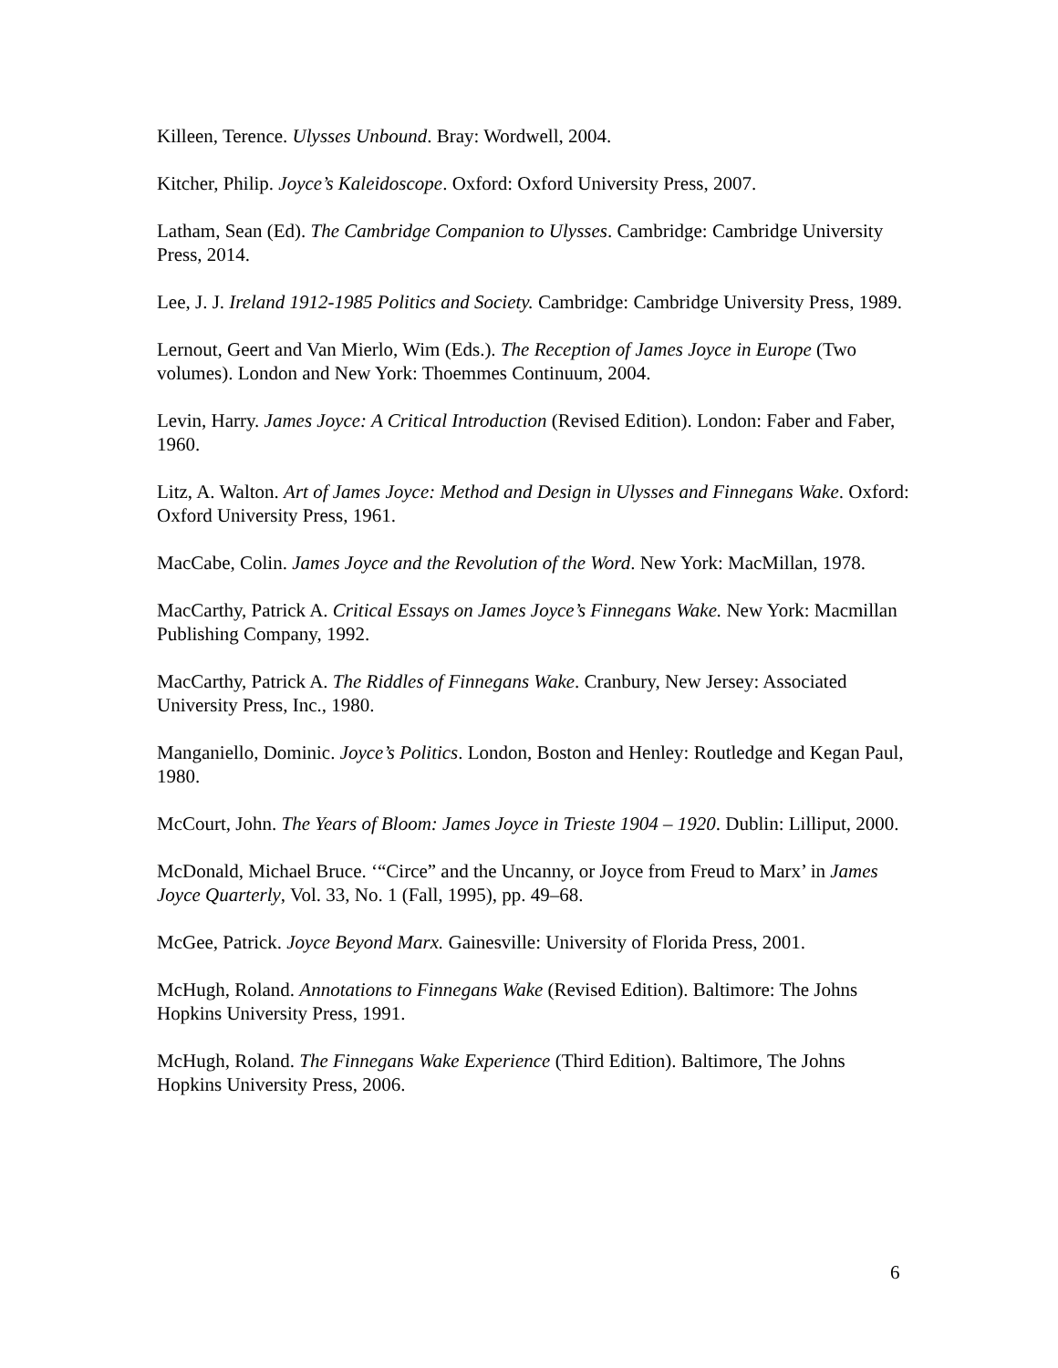Killeen, Terence. Ulysses Unbound. Bray: Wordwell, 2004.
Kitcher, Philip. Joyce’s Kaleidoscope. Oxford: Oxford University Press, 2007.
Latham, Sean (Ed). The Cambridge Companion to Ulysses. Cambridge: Cambridge University Press, 2014.
Lee, J. J. Ireland 1912-1985 Politics and Society. Cambridge: Cambridge University Press, 1989.
Lernout, Geert and Van Mierlo, Wim (Eds.). The Reception of James Joyce in Europe (Two volumes). London and New York: Thoemmes Continuum, 2004.
Levin, Harry. James Joyce: A Critical Introduction (Revised Edition). London: Faber and Faber, 1960.
Litz, A. Walton. Art of James Joyce: Method and Design in Ulysses and Finnegans Wake. Oxford: Oxford University Press, 1961.
MacCabe, Colin. James Joyce and the Revolution of the Word. New York: MacMillan, 1978.
MacCarthy, Patrick A. Critical Essays on James Joyce’s Finnegans Wake. New York: Macmillan Publishing Company, 1992.
MacCarthy, Patrick A. The Riddles of Finnegans Wake. Cranbury, New Jersey: Associated University Press, Inc., 1980.
Manganiello, Dominic. Joyce’s Politics. London, Boston and Henley: Routledge and Kegan Paul, 1980.
McCourt, John. The Years of Bloom: James Joyce in Trieste 1904 – 1920. Dublin: Lilliput, 2000.
McDonald, Michael Bruce. ‘“Circe” and the Uncanny, or Joyce from Freud to Marx’ in James Joyce Quarterly, Vol. 33, No. 1 (Fall, 1995), pp. 49–68.
McGee, Patrick. Joyce Beyond Marx. Gainesville: University of Florida Press, 2001.
McHugh, Roland. Annotations to Finnegans Wake (Revised Edition). Baltimore: The Johns Hopkins University Press, 1991.
McHugh, Roland. The Finnegans Wake Experience (Third Edition). Baltimore, The Johns Hopkins University Press, 2006.
6